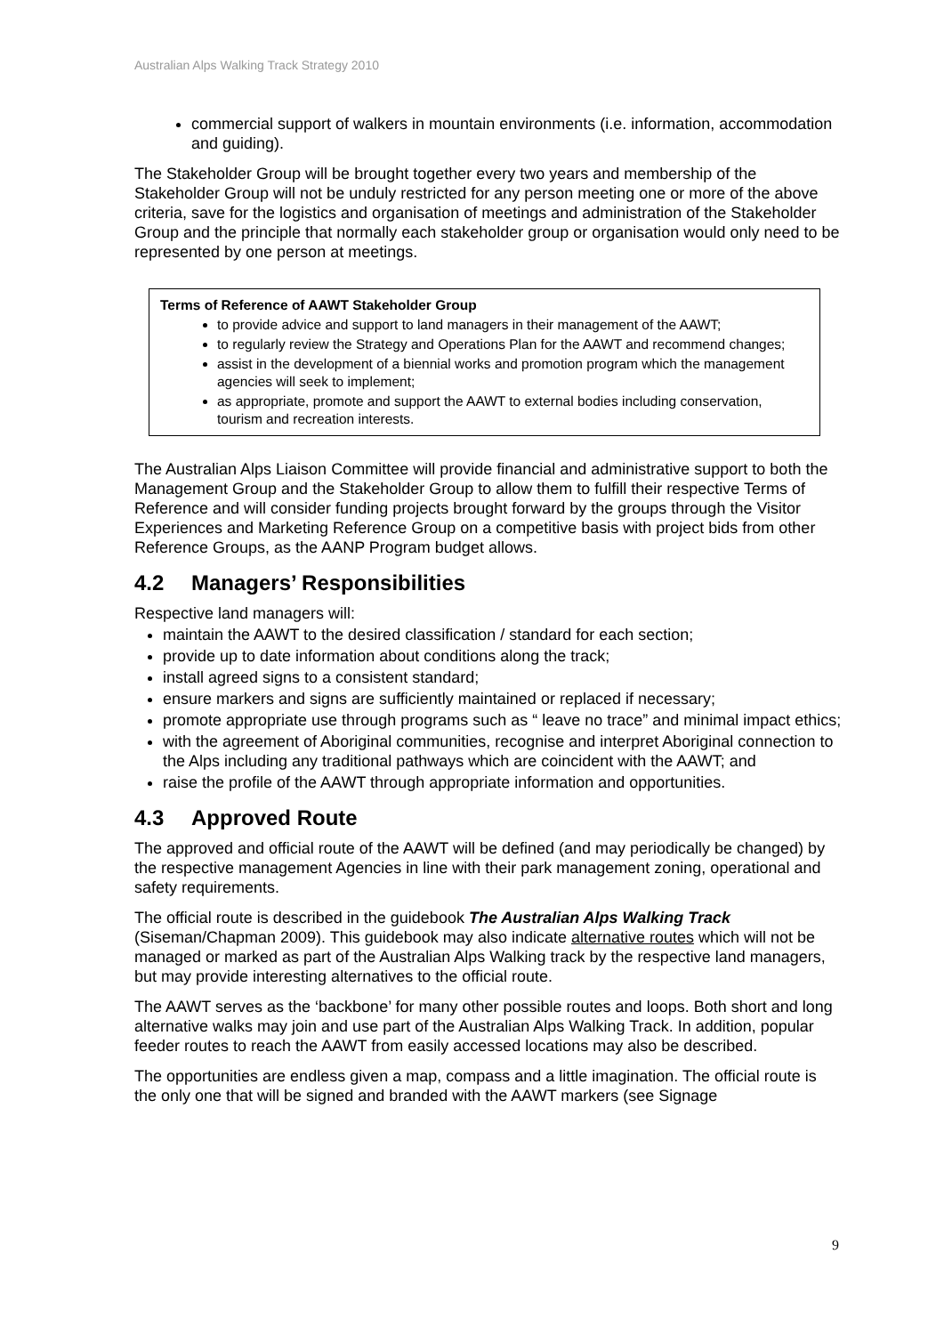Australian Alps Walking Track Strategy 2010
commercial support of walkers in mountain environments (i.e. information, accommodation and guiding).
The Stakeholder Group will be brought together every two years and membership of the Stakeholder Group will not be unduly restricted for any person meeting one or more of the above criteria, save for the logistics and organisation of meetings and administration of the Stakeholder Group and the principle that normally each stakeholder group or organisation would only need to be represented by one person at meetings.
Terms of Reference of AAWT Stakeholder Group
to provide advice and support to land managers in their management of the AAWT;
to regularly review the Strategy and Operations Plan for the AAWT and recommend changes;
assist in the development of a biennial works and promotion program which the management agencies will seek to implement;
as appropriate, promote and support the AAWT to external bodies including conservation, tourism and recreation interests.
The Australian Alps Liaison Committee will provide financial and administrative support to both the Management Group and the Stakeholder Group to allow them to fulfill their respective Terms of Reference and will consider funding projects brought forward by the groups through the Visitor Experiences and Marketing Reference Group on a competitive basis with project bids from other Reference Groups, as the AANP Program budget allows.
4.2 Managers’ Responsibilities
Respective land managers will:
maintain the AAWT to the desired classification / standard for each section;
provide up to date information about conditions along the track;
install agreed signs to a consistent standard;
ensure markers and signs are sufficiently maintained or replaced if necessary;
promote appropriate use through programs such as “ leave no trace” and minimal impact ethics;
with the agreement of Aboriginal communities, recognise and interpret Aboriginal connection to the Alps including any traditional pathways which are coincident with the AAWT; and
raise the profile of the AAWT through appropriate information and opportunities.
4.3 Approved Route
The approved and official route of the AAWT will be defined (and may periodically be changed) by the respective management Agencies in line with their park management zoning, operational and safety requirements.
The official route is described in the guidebook The Australian Alps Walking Track (Siseman/Chapman 2009). This guidebook may also indicate alternative routes which will not be managed or marked as part of the Australian Alps Walking track by the respective land managers, but may provide interesting alternatives to the official route.
The AAWT serves as the ‘backbone’ for many other possible routes and loops. Both short and long alternative walks may join and use part of the Australian Alps Walking Track. In addition, popular feeder routes to reach the AAWT from easily accessed locations may also be described.
The opportunities are endless given a map, compass and a little imagination. The official route is the only one that will be signed and branded with the AAWT markers (see Signage
9